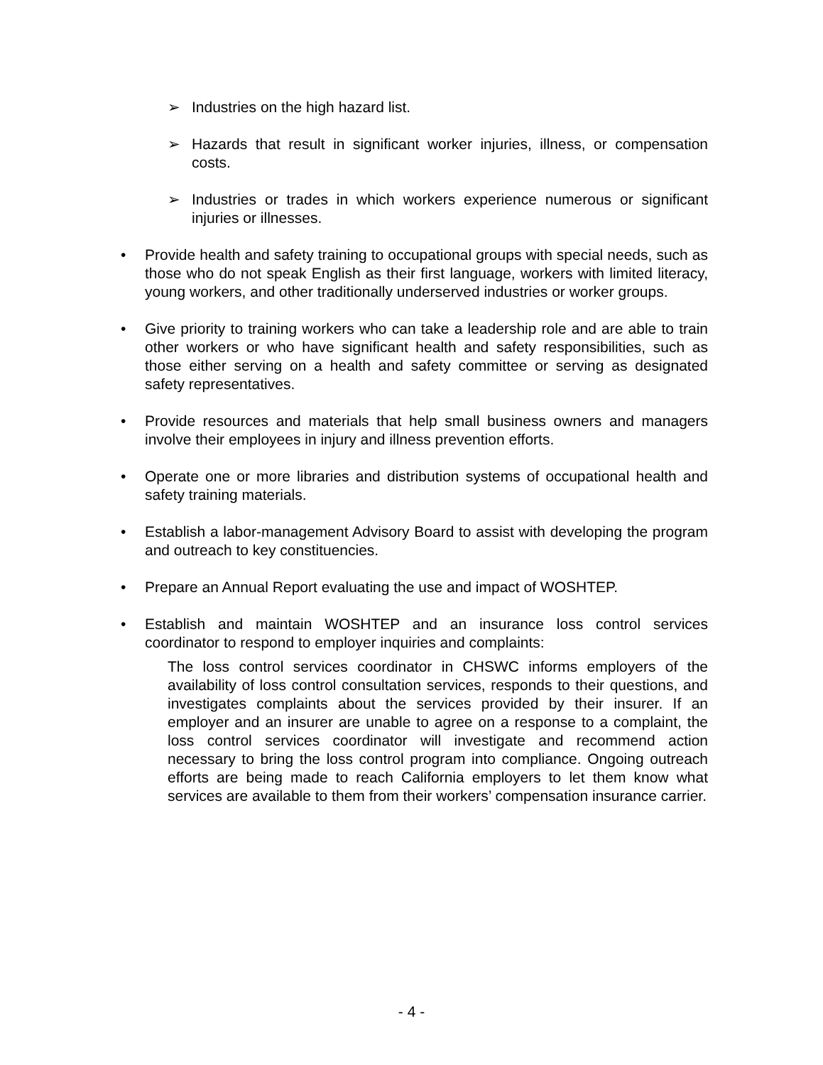➢ Industries on the high hazard list.
➢ Hazards that result in significant worker injuries, illness, or compensation costs.
➢ Industries or trades in which workers experience numerous or significant injuries or illnesses.
• Provide health and safety training to occupational groups with special needs, such as those who do not speak English as their first language, workers with limited literacy, young workers, and other traditionally underserved industries or worker groups.
• Give priority to training workers who can take a leadership role and are able to train other workers or who have significant health and safety responsibilities, such as those either serving on a health and safety committee or serving as designated safety representatives.
• Provide resources and materials that help small business owners and managers involve their employees in injury and illness prevention efforts.
• Operate one or more libraries and distribution systems of occupational health and safety training materials.
• Establish a labor-management Advisory Board to assist with developing the program and outreach to key constituencies.
• Prepare an Annual Report evaluating the use and impact of WOSHTEP.
• Establish and maintain WOSHTEP and an insurance loss control services coordinator to respond to employer inquiries and complaints:
The loss control services coordinator in CHSWC informs employers of the availability of loss control consultation services, responds to their questions, and investigates complaints about the services provided by their insurer. If an employer and an insurer are unable to agree on a response to a complaint, the loss control services coordinator will investigate and recommend action necessary to bring the loss control program into compliance. Ongoing outreach efforts are being made to reach California employers to let them know what services are available to them from their workers’ compensation insurance carrier.
- 4 -